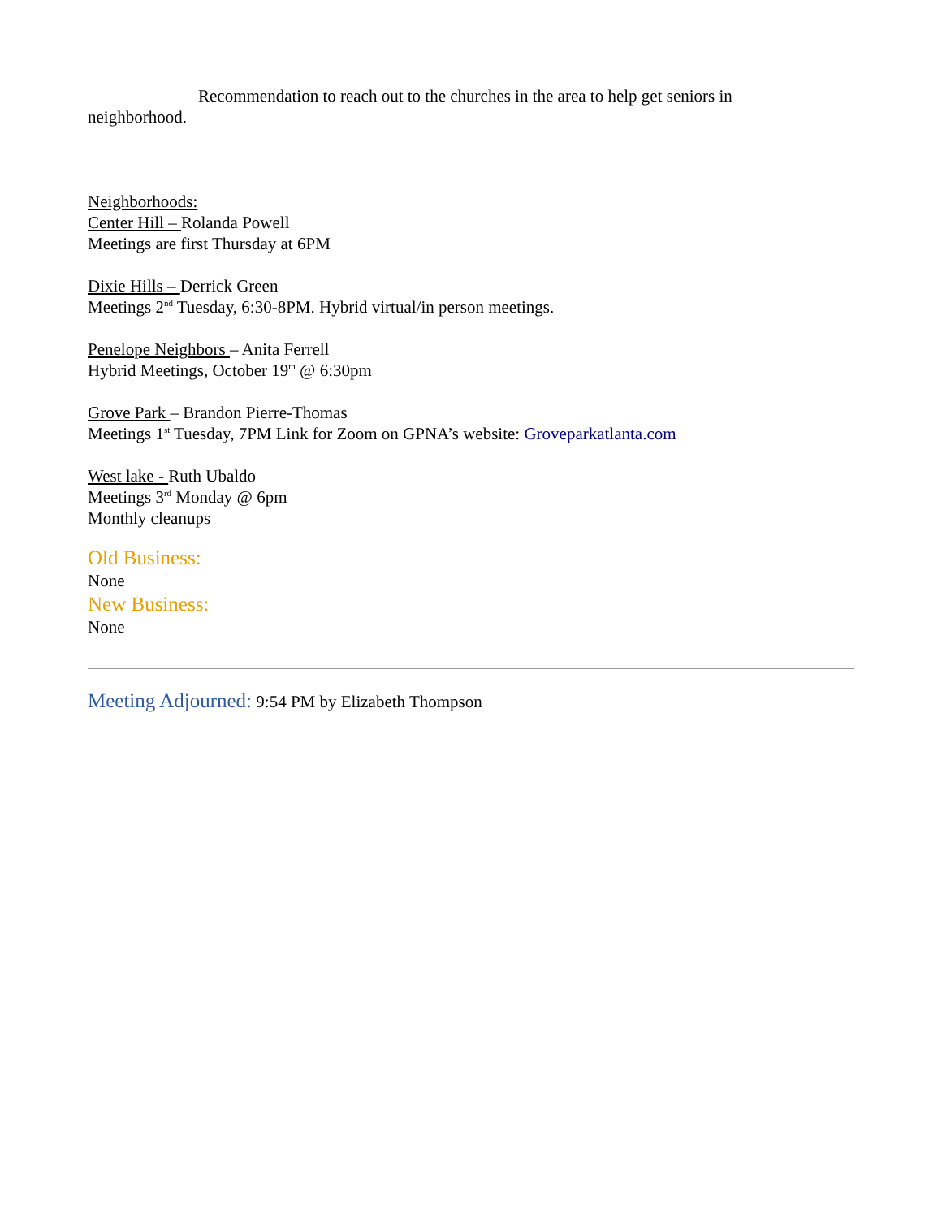Recommendation to reach out to the churches in the area to help get seniors in neighborhood.
Neighborhoods:
Center Hill – Rolanda Powell
Meetings are first Thursday at 6PM
Dixie Hills – Derrick Green
Meetings 2<sup>nd</sup> Tuesday, 6:30-8PM. Hybrid virtual/in person meetings.
Penelope Neighbors – Anita Ferrell
Hybrid Meetings, October 19<sup>th</sup> @ 6:30pm
Grove Park – Brandon Pierre-Thomas
Meetings 1<sup>st</sup> Tuesday, 7PM Link for Zoom on GPNA’s website: Groveparkatlanta.com
West lake - Ruth Ubaldo
Meetings 3<sup>rd</sup> Monday @ 6pm
Monthly cleanups
Old Business:
None
New Business:
None
Meeting Adjourned: 9:54 PM by Elizabeth Thompson